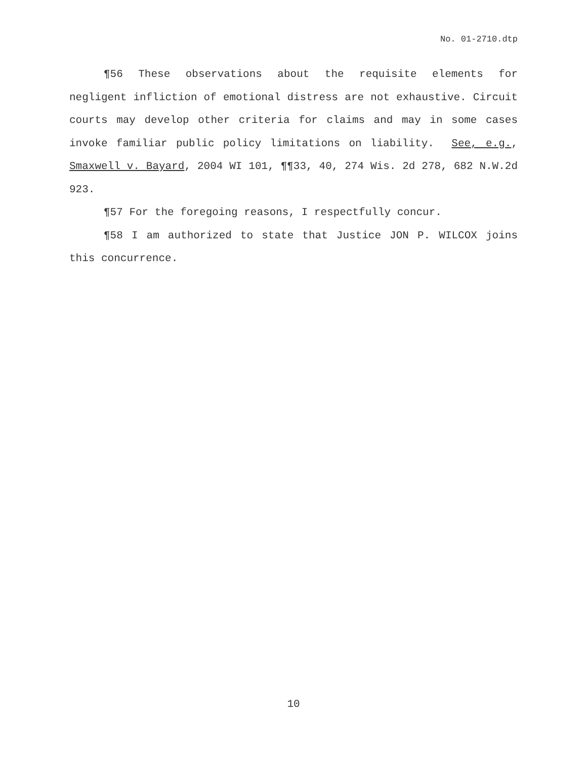No. 01-2710.dtp
¶56 These observations about the requisite elements for negligent infliction of emotional distress are not exhaustive. Circuit courts may develop other criteria for claims and may in some cases invoke familiar public policy limitations on liability. See, e.g., Smaxwell v. Bayard, 2004 WI 101, ¶¶33, 40, 274 Wis. 2d 278, 682 N.W.2d 923.
¶57 For the foregoing reasons, I respectfully concur.
¶58 I am authorized to state that Justice JON P. WILCOX joins this concurrence.
10